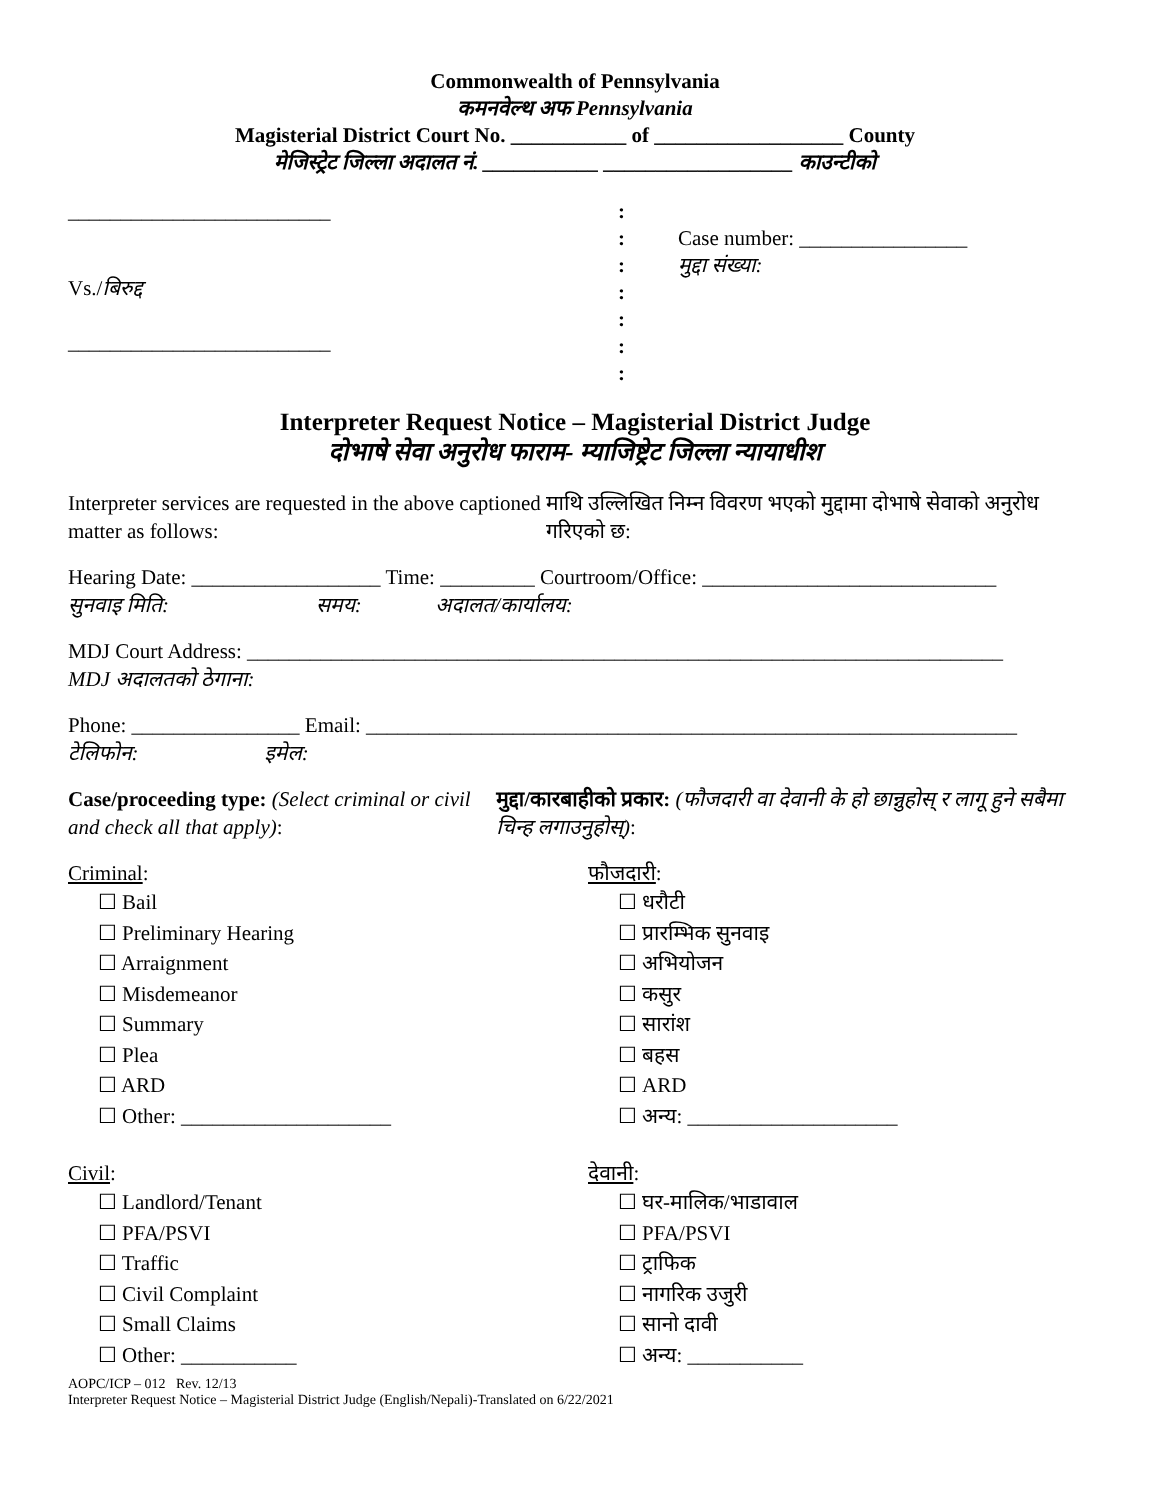Commonwealth of Pennsylvania
कमनवेल्थ अफ Pennsylvania
Magisterial District Court No. ___________ of __________________ County
मेजिस्ट्रेट जिल्ला अदालत नं. ___________ __________________ काउन्टीको
_________________________
Vs./बिरुद्द
_________________________
:
:
:
:
:
:
:
Case number: ________________
मुद्दा संख्या:
Interpreter Request Notice – Magisterial District Judge
दोभाषे सेवा अनुरोध फाराम- म्याजिष्ट्रेट जिल्ला न्यायाधीश
Interpreter services are requested in the above captioned matter as follows:
माथि उल्लिखित निम्न विवरण भएको मुद्दामा दोभाषे सेवाको अनुरोध गरिएको छ:
Hearing Date: __________________ Time: _________ Courtroom/Office: ____________________________
सुनवाइ मिति: समय: अदालत/कार्यालय:
MDJ Court Address: ________________________________________________________________________
MDJ अदालतको ठेगाना:
Phone: ________________ Email: ______________________________________________________________
टेलिफोन: इमेल:
Case/proceeding type: (Select criminal or civil and check all that apply):
मुद्दा/कारबाहीको प्रकार: (फौजदारी वा देवानी के हो छान्नुहोस् र लागू हुने सबैमा चिन्ह लगाउनुहोस्):
Criminal:
☐ Bail
☐ Preliminary Hearing
☐ Arraignment
☐ Misdemeanor
☐ Summary
☐ Plea
☐ ARD
☐ Other: ____________________
फौजदारी:
☐ धरौटी
☐ प्रारम्भिक सुनवाइ
☐ अभियोजन
☐ कसुर
☐ सारांश
☐ बहस
☐ ARD
☐ अन्य: ____________________
Civil:
☐ Landlord/Tenant
☐ PFA/PSVI
☐ Traffic
☐ Civil Complaint
☐ Small Claims
☐ Other: ___________
देवानी:
☐ घर-मालिक/भाडावाल
☐ PFA/PSVI
☐ ट्राफिक
☐ नागरिक उजुरी
☐ सानो दावी
☐ अन्य: ___________
AOPC/ICP – 012 Rev. 12/13
Interpreter Request Notice – Magisterial District Judge (English/Nepali)-Translated on 6/22/2021